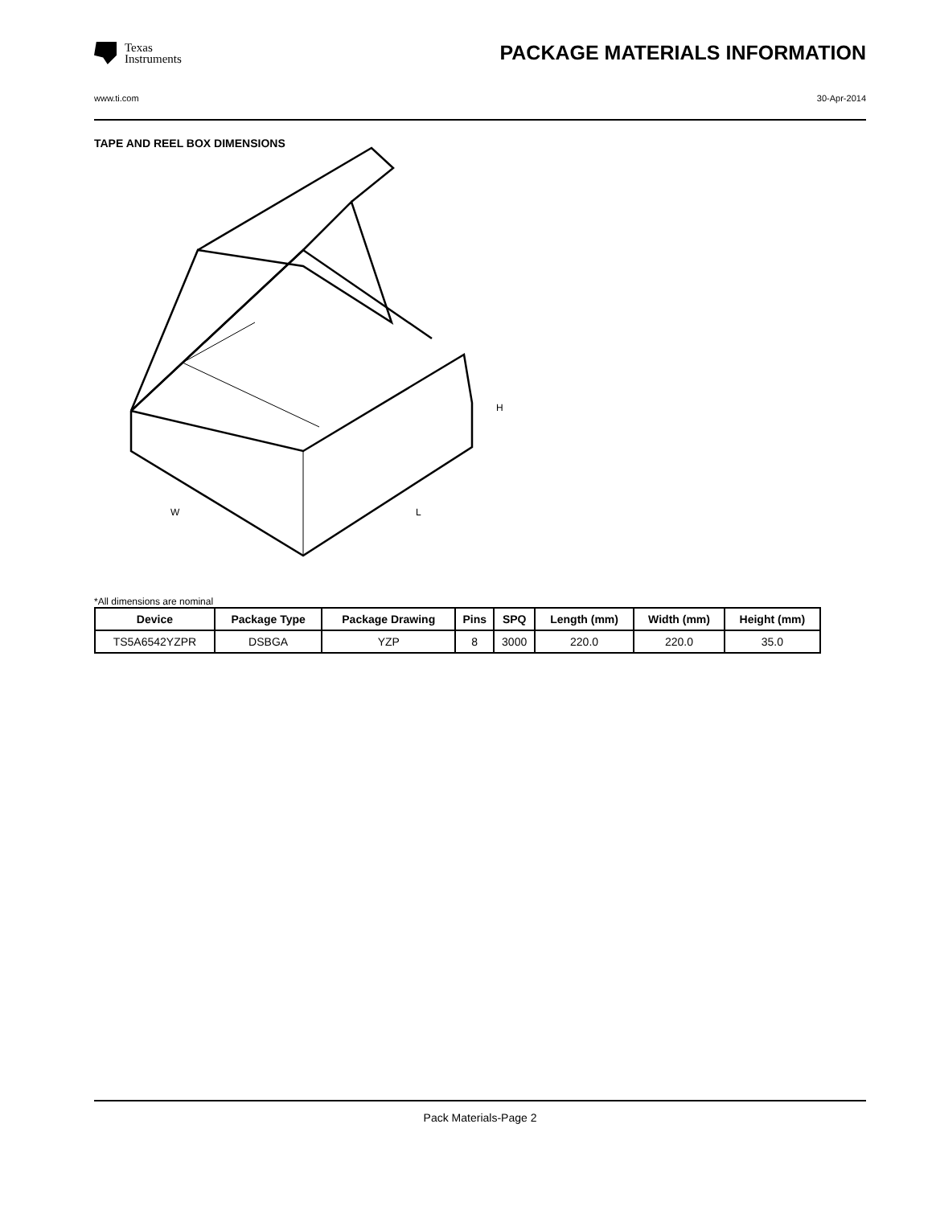Texas
Instruments
PACKAGE MATERIALS INFORMATION
www.ti.com 30-Apr-2014
TAPE AND REEL BOX DIMENSIONS
W
L
H
*All dimensions are nominal
| Device | Package Type | Package Drawing | Pins | SPQ | Length (mm) | Width (mm) | Height (mm) |
| --- | --- | --- | --- | --- | --- | --- | --- |
| TS5A6542YZPR | DSBGA | YZP | 8 | 3000 | 220.0 | 220.0 | 35.0 |
Pack Materials-Page 2